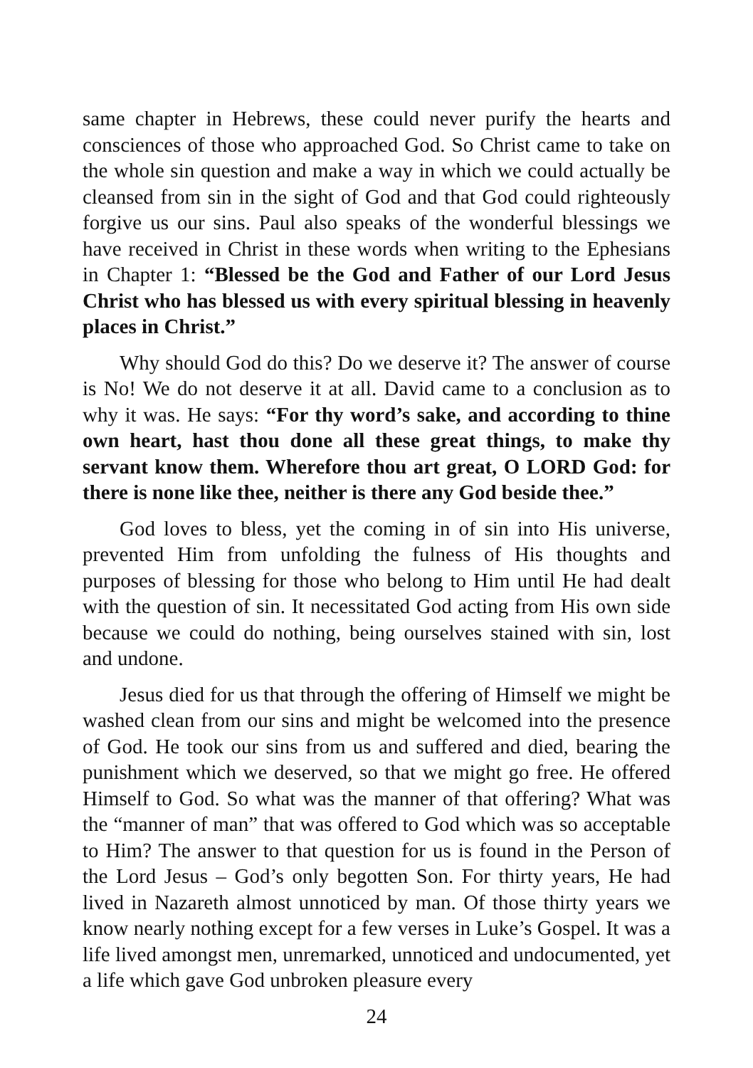same chapter in Hebrews, these could never purify the hearts and consciences of those who approached God. So Christ came to take on the whole sin question and make a way in which we could actually be cleansed from sin in the sight of God and that God could righteously forgive us our sins. Paul also speaks of the wonderful blessings we have received in Christ in these words when writing to the Ephesians in Chapter 1: “Blessed be the God and Father of our Lord Jesus Christ who has blessed us with every spiritual blessing in heavenly places in Christ.”
Why should God do this? Do we deserve it? The answer of course is No! We do not deserve it at all. David came to a conclusion as to why it was. He says: “For thy word’s sake, and according to thine own heart, hast thou done all these great things, to make thy servant know them. Wherefore thou art great, O LORD God: for there is none like thee, neither is there any God beside thee.”
God loves to bless, yet the coming in of sin into His universe, prevented Him from unfolding the fulness of His thoughts and purposes of blessing for those who belong to Him until He had dealt with the question of sin. It necessitated God acting from His own side because we could do nothing, being ourselves stained with sin, lost and undone.
Jesus died for us that through the offering of Himself we might be washed clean from our sins and might be welcomed into the presence of God. He took our sins from us and suffered and died, bearing the punishment which we deserved, so that we might go free. He offered Himself to God. So what was the manner of that offering? What was the “manner of man” that was offered to God which was so acceptable to Him? The answer to that question for us is found in the Person of the Lord Jesus – God’s only begotten Son. For thirty years, He had lived in Nazareth almost unnoticed by man. Of those thirty years we know nearly nothing except for a few verses in Luke’s Gospel. It was a life lived amongst men, unremarked, unnoticed and undocumented, yet a life which gave God unbroken pleasure every
24